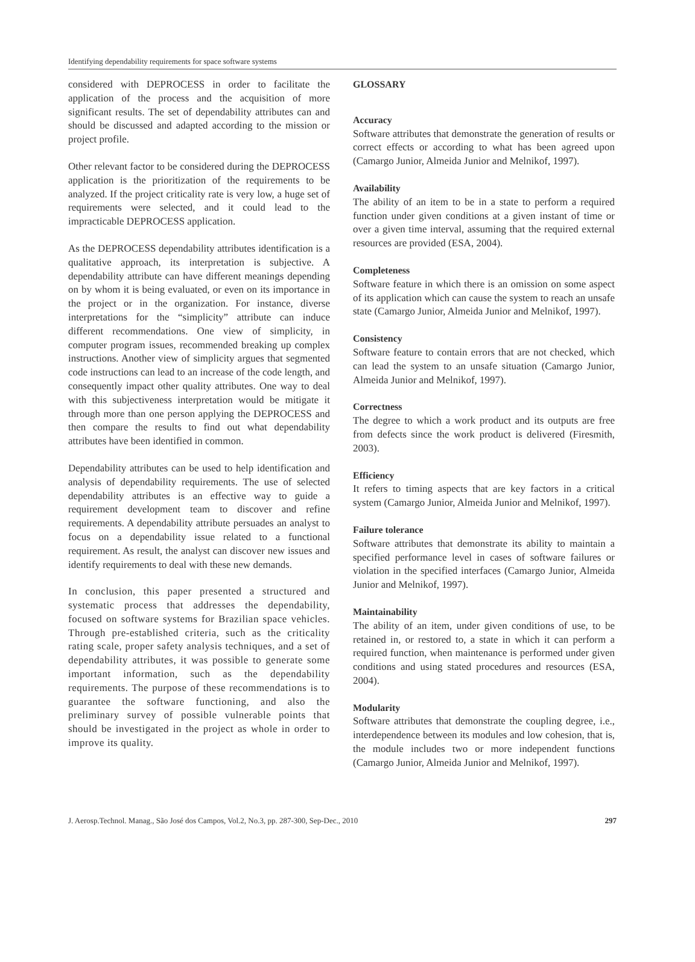Identifying dependability requirements for space software systems
considered with DEPROCESS in order to facilitate the application of the process and the acquisition of more significant results. The set of dependability attributes can and should be discussed and adapted according to the mission or project profile.
Other relevant factor to be considered during the DEPROCESS application is the prioritization of the requirements to be analyzed. If the project criticality rate is very low, a huge set of requirements were selected, and it could lead to the impracticable DEPROCESS application.
As the DEPROCESS dependability attributes identification is a qualitative approach, its interpretation is subjective. A dependability attribute can have different meanings depending on by whom it is being evaluated, or even on its importance in the project or in the organization. For instance, diverse interpretations for the “simplicity” attribute can induce different recommendations. One view of simplicity, in computer program issues, recommended breaking up complex instructions. Another view of simplicity argues that segmented code instructions can lead to an increase of the code length, and consequently impact other quality attributes. One way to deal with this subjectiveness interpretation would be mitigate it through more than one person applying the DEPROCESS and then compare the results to find out what dependability attributes have been identified in common.
Dependability attributes can be used to help identification and analysis of dependability requirements. The use of selected dependability attributes is an effective way to guide a requirement development team to discover and refine requirements. A dependability attribute persuades an analyst to focus on a dependability issue related to a functional requirement. As result, the analyst can discover new issues and identify requirements to deal with these new demands.
In conclusion, this paper presented a structured and systematic process that addresses the dependability, focused on software systems for Brazilian space vehicles. Through pre-established criteria, such as the criticality rating scale, proper safety analysis techniques, and a set of dependability attributes, it was possible to generate some important information, such as the dependability requirements. The purpose of these recommendations is to guarantee the software functioning, and also the preliminary survey of possible vulnerable points that should be investigated in the project as whole in order to improve its quality.
GLOSSARY
Accuracy
Software attributes that demonstrate the generation of results or correct effects or according to what has been agreed upon (Camargo Junior, Almeida Junior and Melnikof, 1997).
Availability
The ability of an item to be in a state to perform a required function under given conditions at a given instant of time or over a given time interval, assuming that the required external resources are provided (ESA, 2004).
Completeness
Software feature in which there is an omission on some aspect of its application which can cause the system to reach an unsafe state (Camargo Junior, Almeida Junior and Melnikof, 1997).
Consistency
Software feature to contain errors that are not checked, which can lead the system to an unsafe situation (Camargo Junior, Almeida Junior and Melnikof, 1997).
Correctness
The degree to which a work product and its outputs are free from defects since the work product is delivered (Firesmith, 2003).
Efficiency
It refers to timing aspects that are key factors in a critical system (Camargo Junior, Almeida Junior and Melnikof, 1997).
Failure tolerance
Software attributes that demonstrate its ability to maintain a specified performance level in cases of software failures or violation in the specified interfaces (Camargo Junior, Almeida Junior and Melnikof, 1997).
Maintainability
The ability of an item, under given conditions of use, to be retained in, or restored to, a state in which it can perform a required function, when maintenance is performed under given conditions and using stated procedures and resources (ESA, 2004).
Modularity
Software attributes that demonstrate the coupling degree, i.e., interdependence between its modules and low cohesion, that is, the module includes two or more independent functions (Camargo Junior, Almeida Junior and Melnikof, 1997).
J. Aerosp.Technol. Manag., São José dos Campos, Vol.2, No.3, pp. 287-300, Sep-Dec., 2010 297